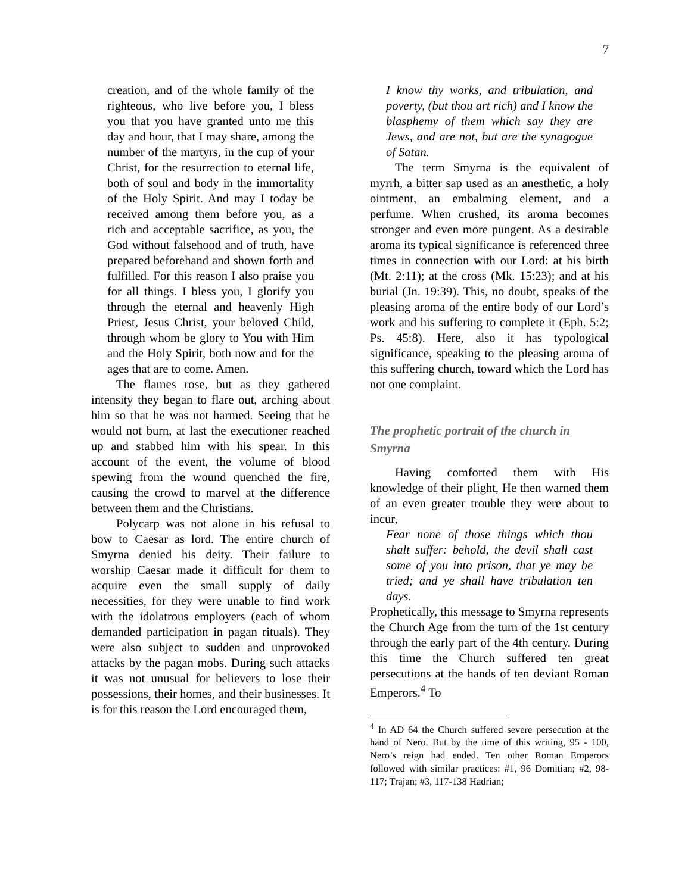7
creation, and of the whole family of the righteous, who live before you, I bless you that you have granted unto me this day and hour, that I may share, among the number of the martyrs, in the cup of your Christ, for the resurrection to eternal life, both of soul and body in the immortality of the Holy Spirit. And may I today be received among them before you, as a rich and acceptable sacrifice, as you, the God without falsehood and of truth, have prepared beforehand and shown forth and fulfilled. For this reason I also praise you for all things. I bless you, I glorify you through the eternal and heavenly High Priest, Jesus Christ, your beloved Child, through whom be glory to You with Him and the Holy Spirit, both now and for the ages that are to come. Amen.
The flames rose, but as they gathered intensity they began to flare out, arching about him so that he was not harmed. Seeing that he would not burn, at last the executioner reached up and stabbed him with his spear. In this account of the event, the volume of blood spewing from the wound quenched the fire, causing the crowd to marvel at the difference between them and the Christians.
Polycarp was not alone in his refusal to bow to Caesar as lord. The entire church of Smyrna denied his deity. Their failure to worship Caesar made it difficult for them to acquire even the small supply of daily necessities, for they were unable to find work with the idolatrous employers (each of whom demanded participation in pagan rituals). They were also subject to sudden and unprovoked attacks by the pagan mobs. During such attacks it was not unusual for believers to lose their possessions, their homes, and their businesses. It is for this reason the Lord encouraged them,
I know thy works, and tribulation, and poverty, (but thou art rich) and I know the blasphemy of them which say they are Jews, and are not, but are the synagogue of Satan.
The term Smyrna is the equivalent of myrrh, a bitter sap used as an anesthetic, a holy ointment, an embalming element, and a perfume. When crushed, its aroma becomes stronger and even more pungent. As a desirable aroma its typical significance is referenced three times in connection with our Lord: at his birth (Mt. 2:11); at the cross (Mk. 15:23); and at his burial (Jn. 19:39). This, no doubt, speaks of the pleasing aroma of the entire body of our Lord’s work and his suffering to complete it (Eph. 5:2; Ps. 45:8). Here, also it has typological significance, speaking to the pleasing aroma of this suffering church, toward which the Lord has not one complaint.
The prophetic portrait of the church in Smyrna
Having comforted them with His knowledge of their plight, He then warned them of an even greater trouble they were about to incur,
Fear none of those things which thou shalt suffer: behold, the devil shall cast some of you into prison, that ye may be tried; and ye shall have tribulation ten days.
Prophetically, this message to Smyrna represents the Church Age from the turn of the 1st century through the early part of the 4th century. During this time the Church suffered ten great persecutions at the hands of ten deviant Roman Emperors.<sup>4</sup> To
<sup>4</sup> In AD 64 the Church suffered severe persecution at the hand of Nero. But by the time of this writing, 95 - 100, Nero’s reign had ended. Ten other Roman Emperors followed with similar practices: #1, 96 Domitian; #2, 98-117; Trajan; #3, 117-138 Hadrian;